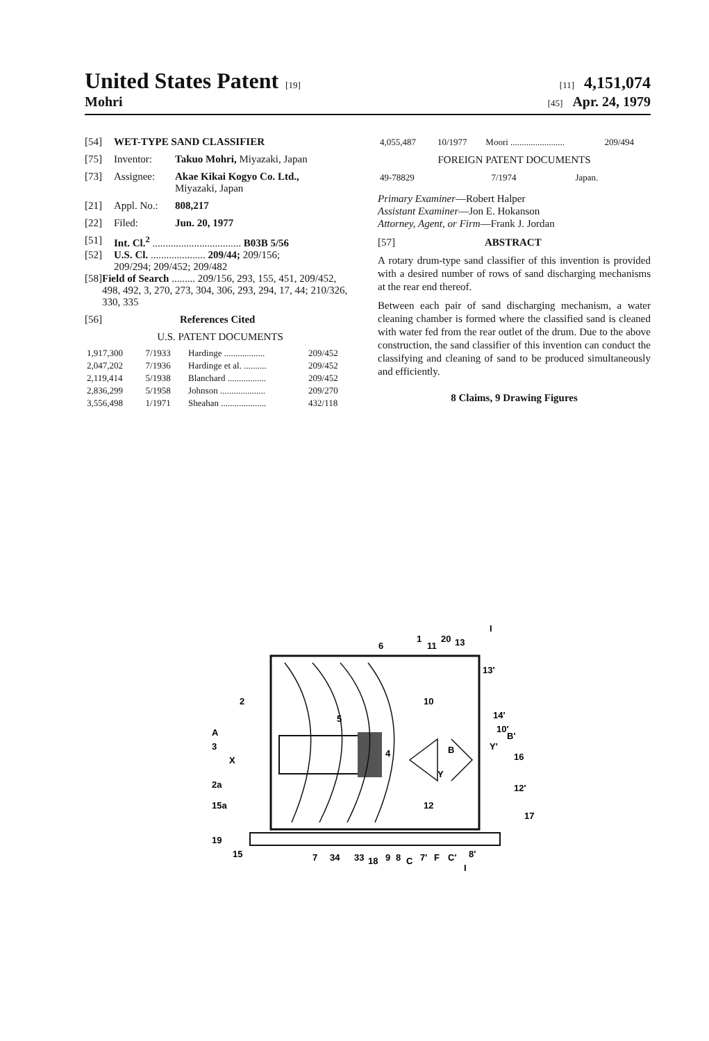United States Patent [19] [11] 4,151,074
Mohri [45] Apr. 24, 1979
[54] WET-TYPE SAND CLASSIFIER
[75] Inventor: Takuo Mohri, Miyazaki, Japan
[73] Assignee: Akae Kikai Kogyo Co. Ltd.,
Miyazaki, Japan
[21] Appl. No.: 808,217
[22] Filed: Jun. 20, 1977
[51] Int. Cl.<sup>2</sup> .................................. B03B 5/56
[52] U.S. Cl. ..................... 209/44; 209/156;
209/294; 209/452; 209/482
[58] Field of Search ......... 209/156, 293, 155, 451, 209/452, 498, 492, 3, 270, 273, 304, 306, 293, 294, 17, 44; 210/326, 330, 335
[56] References Cited
U.S. PATENT DOCUMENTS
| 1,917,300 | 7/1933 | Hardinge .................. | 209/452 |
| 2,047,202 | 7/1936 | Hardinge et al. .......... | 209/452 |
| 2,119,414 | 5/1938 | Blanchard ................. | 209/452 |
| 2,836,299 | 5/1958 | Johnson .................... | 209/270 |
| 3,556,498 | 1/1971 | Sheahan .................... | 432/118 |
| 4,055,487 | 10/1977 | Moori ........................ | 209/494 |
FOREIGN PATENT DOCUMENTS
| 49-78829 | 7/1974 | Japan. |
Primary Examiner—Robert Halper
Assistant Examiner—Jon E. Hokanson
Attorney, Agent, or Firm—Frank J. Jordan
[57] ABSTRACT
A rotary drum-type sand classifier of this invention is provided with a desired number of rows of sand discharging mechanisms at the rear end thereof.
Between each pair of sand discharging mechanism, a water cleaning chamber is formed where the classified sand is cleaned with water fed from the rear outlet of the drum. Due to the above construction, the sand classifier of this invention can conduct the classifying and cleaning of sand to be produced simultaneously and efficiently.
8 Claims, 9 Drawing Figures
6
1
11
20
13
I
13'
2
10
5
14'
10'
B'
A
3
X
4
B
Y
Y'
16
2a
12'
15a
12
17
19
15
7
34
33
18
9
8
C
7'
F
C'
8'
I